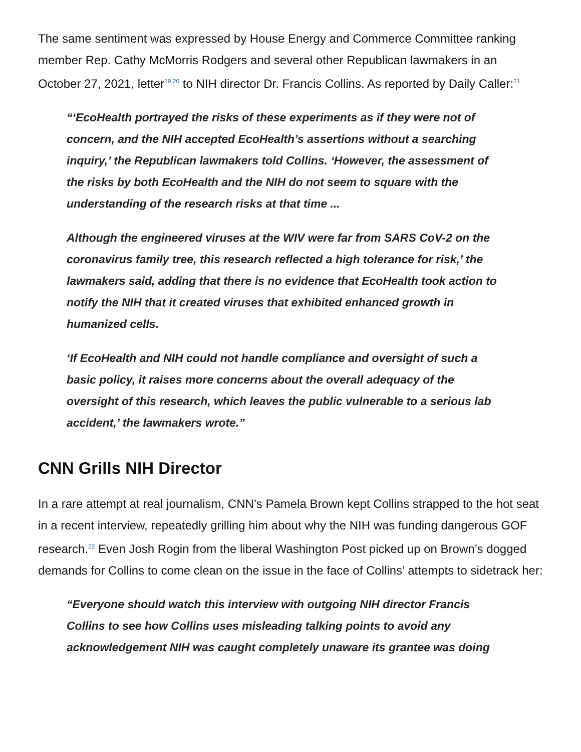The same sentiment was expressed by House Energy and Commerce Committee ranking member Rep. Cathy McMorris Rodgers and several other Republican lawmakers in an October 27, 2021, letter<sup>19,20</sup> to NIH director Dr. Francis Collins. As reported by Daily Caller:<sup>21</sup>
“‘EcoHealth portrayed the risks of these experiments as if they were not of concern, and the NIH accepted EcoHealth’s assertions without a searching inquiry,’ the Republican lawmakers told Collins. ‘However, the assessment of the risks by both EcoHealth and the NIH do not seem to square with the understanding of the research risks at that time ...
Although the engineered viruses at the WIV were far from SARS CoV-2 on the coronavirus family tree, this research reflected a high tolerance for risk,’ the lawmakers said, adding that there is no evidence that EcoHealth took action to notify the NIH that it created viruses that exhibited enhanced growth in humanized cells.
‘If EcoHealth and NIH could not handle compliance and oversight of such a basic policy, it raises more concerns about the overall adequacy of the oversight of this research, which leaves the public vulnerable to a serious lab accident,’ the lawmakers wrote.”
CNN Grills NIH Director
In a rare attempt at real journalism, CNN’s Pamela Brown kept Collins strapped to the hot seat in a recent interview, repeatedly grilling him about why the NIH was funding dangerous GOF research.<sup>22</sup> Even Josh Rogin from the liberal Washington Post picked up on Brown’s dogged demands for Collins to come clean on the issue in the face of Collins’ attempts to sidetrack her:
“Everyone should watch this interview with outgoing NIH director Francis Collins to see how Collins uses misleading talking points to avoid any acknowledgement NIH was caught completely unaware its grantee was doing